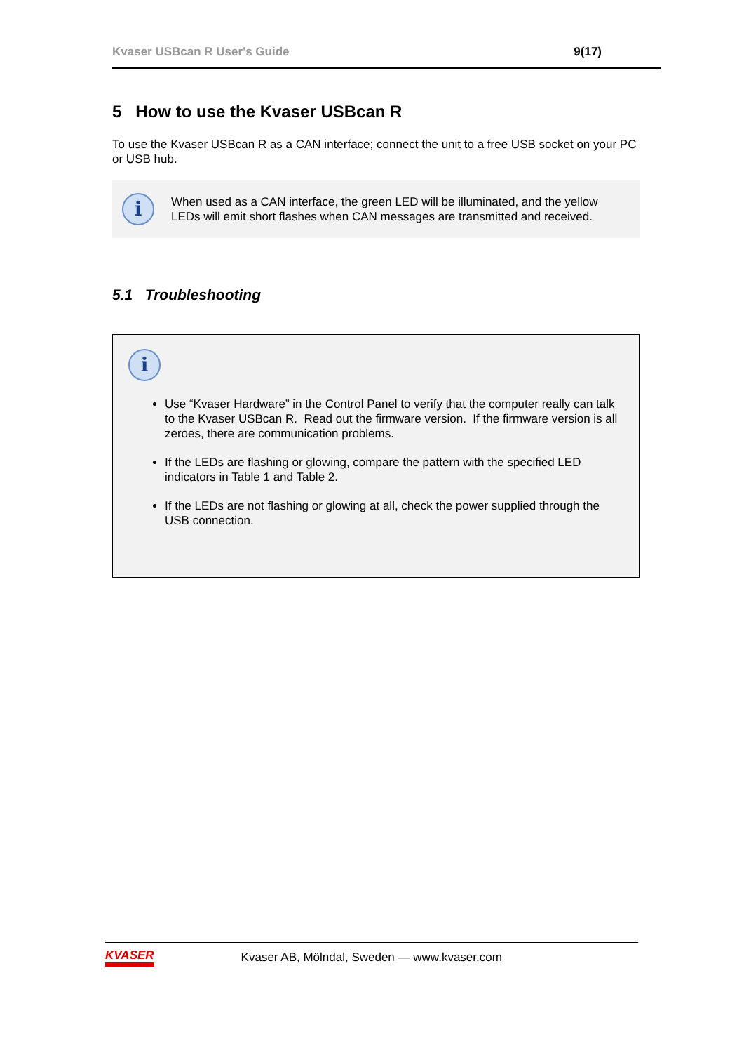Kvaser USBcan R User's Guide 9(17)
5 How to use the Kvaser USBcan R
To use the Kvaser USBcan R as a CAN interface; connect the unit to a free USB socket on your PC or USB hub.
i
When used as a CAN interface, the green LED will be illuminated, and the yellow LEDs will emit short flashes when CAN messages are transmitted and received.
5.1 Troubleshooting
i
Use “Kvaser Hardware” in the Control Panel to verify that the computer really can talk to the Kvaser USBcan R. Read out the firmware version. If the firmware version is all zeroes, there are communication problems.
If the LEDs are flashing or glowing, compare the pattern with the specified LED indicators in Table 1 and Table 2.
If the LEDs are not flashing or glowing at all, check the power supplied through the USB connection.
KVASER Kvaser AB, Mölndal, Sweden — www.kvaser.com